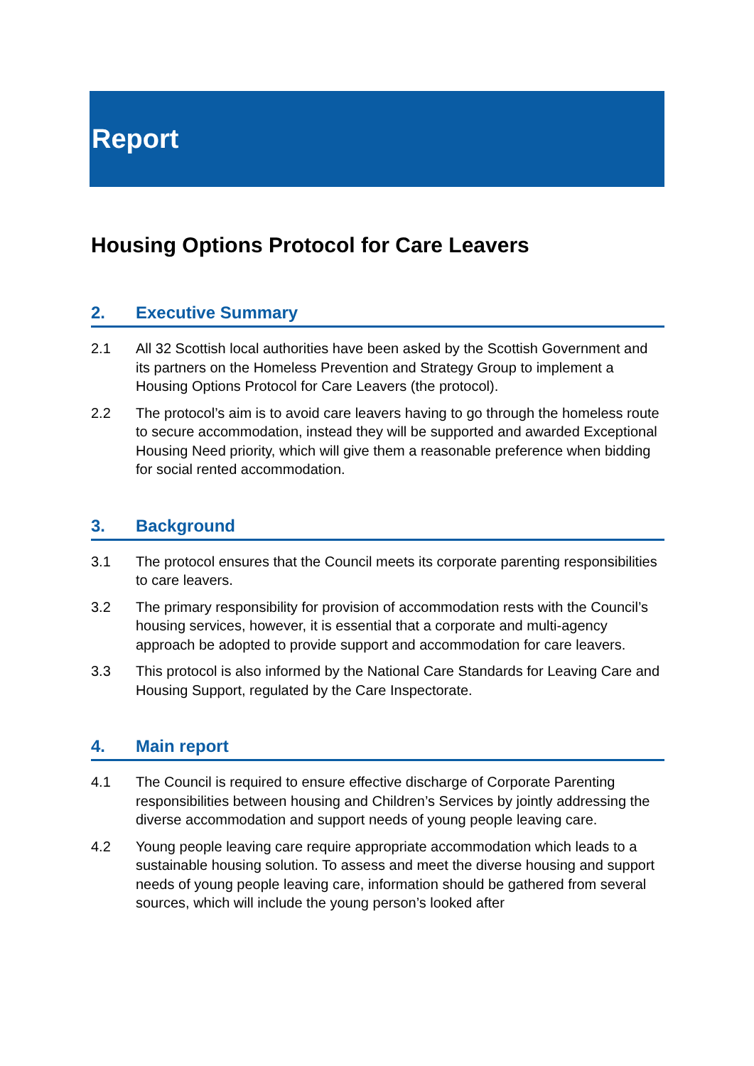Report
Housing Options Protocol for Care Leavers
2. Executive Summary
2.1 All 32 Scottish local authorities have been asked by the Scottish Government and its partners on the Homeless Prevention and Strategy Group to implement a Housing Options Protocol for Care Leavers (the protocol).
2.2 The protocol’s aim is to avoid care leavers having to go through the homeless route to secure accommodation, instead they will be supported and awarded Exceptional Housing Need priority, which will give them a reasonable preference when bidding for social rented accommodation.
3. Background
3.1 The protocol ensures that the Council meets its corporate parenting responsibilities to care leavers.
3.2 The primary responsibility for provision of accommodation rests with the Council’s housing services, however, it is essential that a corporate and multi-agency approach be adopted to provide support and accommodation for care leavers.
3.3 This protocol is also informed by the National Care Standards for Leaving Care and Housing Support, regulated by the Care Inspectorate.
4. Main report
4.1 The Council is required to ensure effective discharge of Corporate Parenting responsibilities between housing and Children’s Services by jointly addressing the diverse accommodation and support needs of young people leaving care.
4.2 Young people leaving care require appropriate accommodation which leads to a sustainable housing solution. To assess and meet the diverse housing and support needs of young people leaving care, information should be gathered from several sources, which will include the young person’s looked after